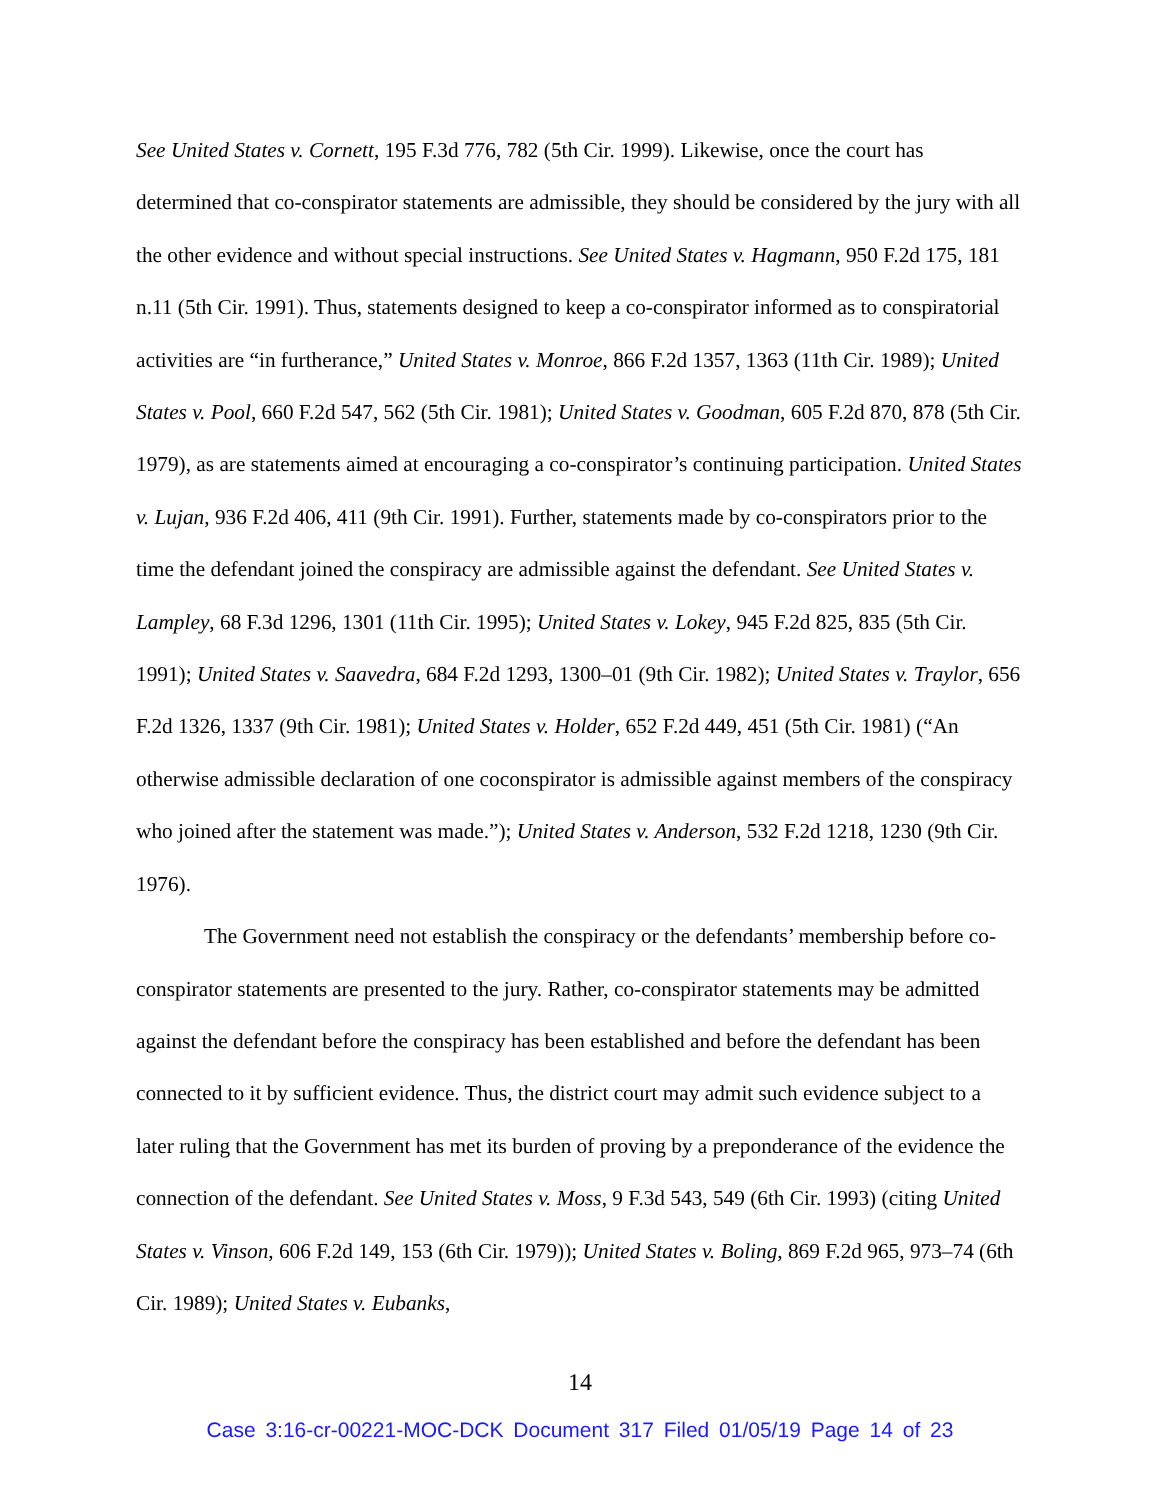See United States v. Cornett, 195 F.3d 776, 782 (5th Cir. 1999). Likewise, once the court has determined that co-conspirator statements are admissible, they should be considered by the jury with all the other evidence and without special instructions. See United States v. Hagmann, 950 F.2d 175, 181 n.11 (5th Cir. 1991). Thus, statements designed to keep a co-conspirator informed as to conspiratorial activities are “in furtherance,” United States v. Monroe, 866 F.2d 1357, 1363 (11th Cir. 1989); United States v. Pool, 660 F.2d 547, 562 (5th Cir. 1981); United States v. Goodman, 605 F.2d 870, 878 (5th Cir. 1979), as are statements aimed at encouraging a co-conspirator’s continuing participation. United States v. Lujan, 936 F.2d 406, 411 (9th Cir. 1991). Further, statements made by co-conspirators prior to the time the defendant joined the conspiracy are admissible against the defendant. See United States v. Lampley, 68 F.3d 1296, 1301 (11th Cir. 1995); United States v. Lokey, 945 F.2d 825, 835 (5th Cir. 1991); United States v. Saavedra, 684 F.2d 1293, 1300–01 (9th Cir. 1982); United States v. Traylor, 656 F.2d 1326, 1337 (9th Cir. 1981); United States v. Holder, 652 F.2d 449, 451 (5th Cir. 1981) (“An otherwise admissible declaration of one coconspirator is admissible against members of the conspiracy who joined after the statement was made.”); United States v. Anderson, 532 F.2d 1218, 1230 (9th Cir. 1976).
The Government need not establish the conspiracy or the defendants’ membership before co-conspirator statements are presented to the jury. Rather, co-conspirator statements may be admitted against the defendant before the conspiracy has been established and before the defendant has been connected to it by sufficient evidence. Thus, the district court may admit such evidence subject to a later ruling that the Government has met its burden of proving by a preponderance of the evidence the connection of the defendant. See United States v. Moss, 9 F.3d 543, 549 (6th Cir. 1993) (citing United States v. Vinson, 606 F.2d 149, 153 (6th Cir. 1979)); United States v. Boling, 869 F.2d 965, 973–74 (6th Cir. 1989); United States v. Eubanks,
14
Case 3:16-cr-00221-MOC-DCK Document 317 Filed 01/05/19 Page 14 of 23